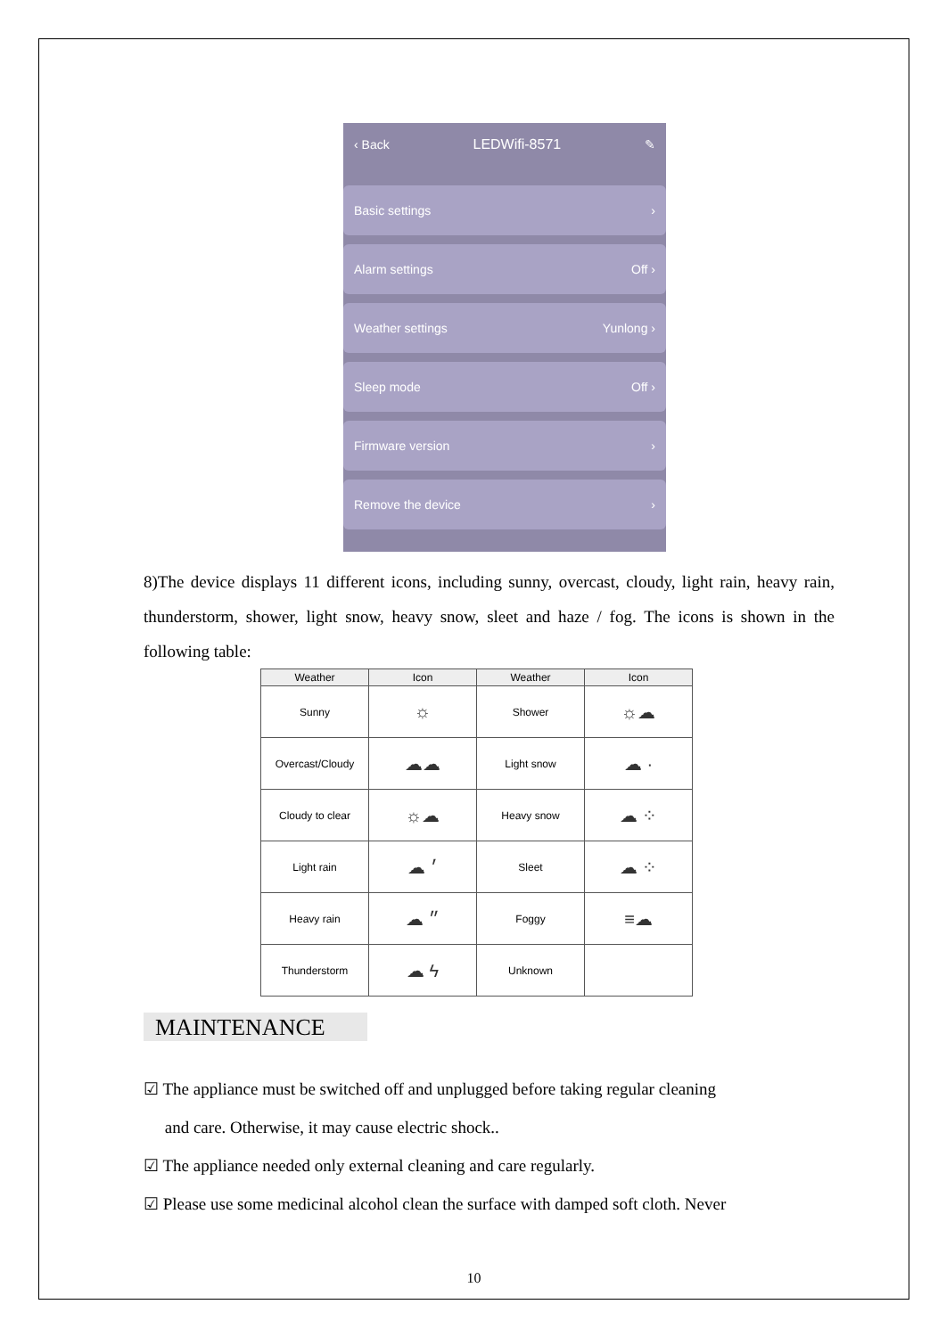‹ Back LEDWifi-8571 ✎
Basic settings ›
Alarm settings Off ›
Weather settings Yunlong ›
Sleep mode Off ›
Firmware version ›
Remove the device ›
8)The device displays 11 different icons, including sunny, overcast, cloudy, light rain, heavy rain, thunderstorm, shower, light snow, heavy snow, sleet and haze / fog. The icons is shown in the following table:
| Weather | Icon | Weather | Icon |
| --- | --- | --- | --- |
| Sunny | ☼ | Shower | ☼☁ |
| Overcast/Cloudy | ☁☁ | Light snow | ☁ · |
| Cloudy to clear | ☼☁ | Heavy snow | ☁ ⁘ |
| Light rain | ☁ ׳ | Sleet | ☁ ⁘ |
| Heavy rain | ☁ ״ | Foggy | ≡☁ |
| Thunderstorm | ☁ ϟ | Unknown | |
MAINTENANCE
☑ The appliance must be switched off and unplugged before taking regular cleaning
and care. Otherwise, it may cause electric shock..
☑ The appliance needed only external cleaning and care regularly.
☑ Please use some medicinal alcohol clean the surface with damped soft cloth. Never
10